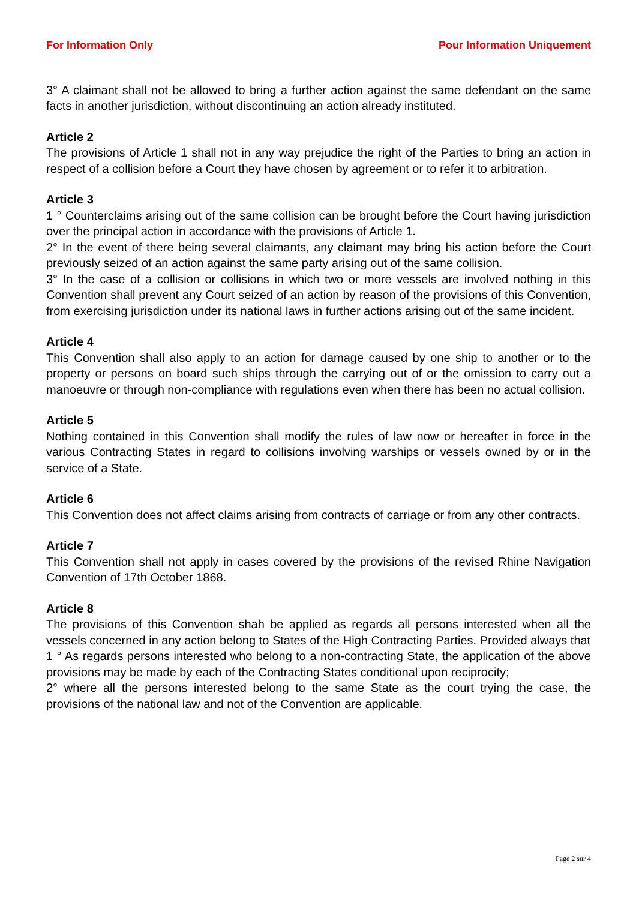For Information Only Pour Information Uniquement
3° A claimant shall not be allowed to bring a further action against the same defendant on the same facts in another jurisdiction, without discontinuing an action already instituted.
Article 2
The provisions of Article 1 shall not in any way prejudice the right of the Parties to bring an action in respect of a collision before a Court they have chosen by agreement or to refer it to arbitration.
Article 3
1 ° Counterclaims arising out of the same collision can be brought before the Court having jurisdiction over the principal action in accordance with the provisions of Article 1.
2° In the event of there being several claimants, any claimant may bring his action before the Court previously seized of an action against the same party arising out of the same collision.
3° In the case of a collision or collisions in which two or more vessels are involved nothing in this Convention shall prevent any Court seized of an action by reason of the provisions of this Convention, from exercising jurisdiction under its national laws in further actions arising out of the same incident.
Article 4
This Convention shall also apply to an action for damage caused by one ship to another or to the property or persons on board such ships through the carrying out of or the omission to carry out a manoeuvre or through non-compliance with regulations even when there has been no actual collision.
Article 5
Nothing contained in this Convention shall modify the rules of law now or hereafter in force in the various Contracting States in regard to collisions involving warships or vessels owned by or in the service of a State.
Article 6
This Convention does not affect claims arising from contracts of carriage or from any other contracts.
Article 7
This Convention shall not apply in cases covered by the provisions of the revised Rhine Navigation Convention of 17th October 1868.
Article 8
The provisions of this Convention shah be applied as regards all persons interested when all the vessels concerned in any action belong to States of the High Contracting Parties. Provided always that
1 ° As regards persons interested who belong to a non-contracting State, the application of the above provisions may be made by each of the Contracting States conditional upon reciprocity;
2° where all the persons interested belong to the same State as the court trying the case, the provisions of the national law and not of the Convention are applicable.
Page 2 sur 4